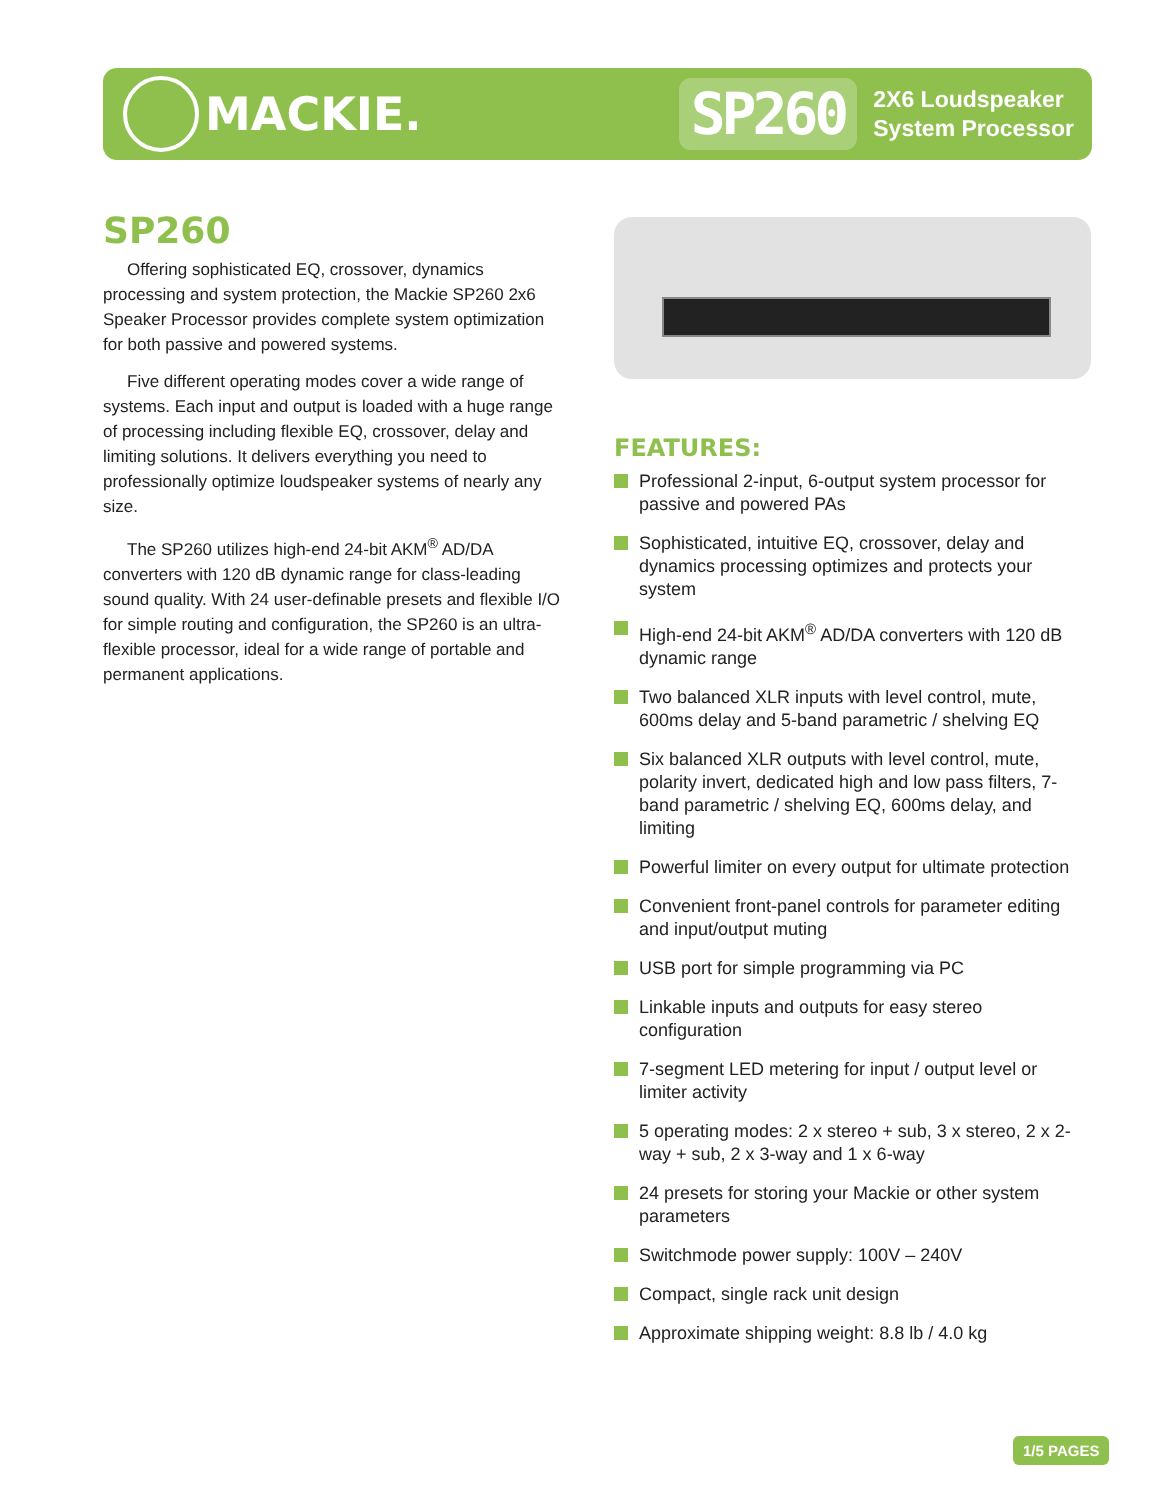MACKIE.
SP260
2X6 Loudspeaker
System Processor
SP260
Offering sophisticated EQ, crossover, dynamics processing and system protection, the Mackie SP260 2x6 Speaker Processor provides complete system optimization for both passive and powered systems.
Five different operating modes cover a wide range of systems. Each input and output is loaded with a huge range of processing including flexible EQ, crossover, delay and limiting solutions. It delivers everything you need to professionally optimize loudspeaker systems of nearly any size.
The SP260 utilizes high-end 24-bit AKM<sup>®</sup> AD/DA converters with 120 dB dynamic range for class-leading sound quality. With 24 user-definable presets and flexible I/O for simple routing and configuration, the SP260 is an ultra-flexible processor, ideal for a wide range of portable and permanent applications.
FEATURES:
Professional 2-input, 6-output system processor for passive and powered PAs
Sophisticated, intuitive EQ, crossover, delay and dynamics processing optimizes and protects your system
High-end 24-bit AKM<sup>®</sup> AD/DA converters with 120 dB dynamic range
Two balanced XLR inputs with level control, mute, 600ms delay and 5-band parametric / shelving EQ
Six balanced XLR outputs with level control, mute, polarity invert, dedicated high and low pass filters, 7-band parametric / shelving EQ, 600ms delay, and limiting
Powerful limiter on every output for ultimate protection
Convenient front-panel controls for parameter editing and input/output muting
USB port for simple programming via PC
Linkable inputs and outputs for easy stereo configuration
7-segment LED metering for input / output level or limiter activity
5 operating modes: 2 x stereo + sub, 3 x stereo, 2 x 2-way + sub, 2 x 3-way and 1 x 6-way
24 presets for storing your Mackie or other system parameters
Switchmode power supply: 100V – 240V
Compact, single rack unit design
Approximate shipping weight: 8.8 lb / 4.0 kg
1/5 PAGES